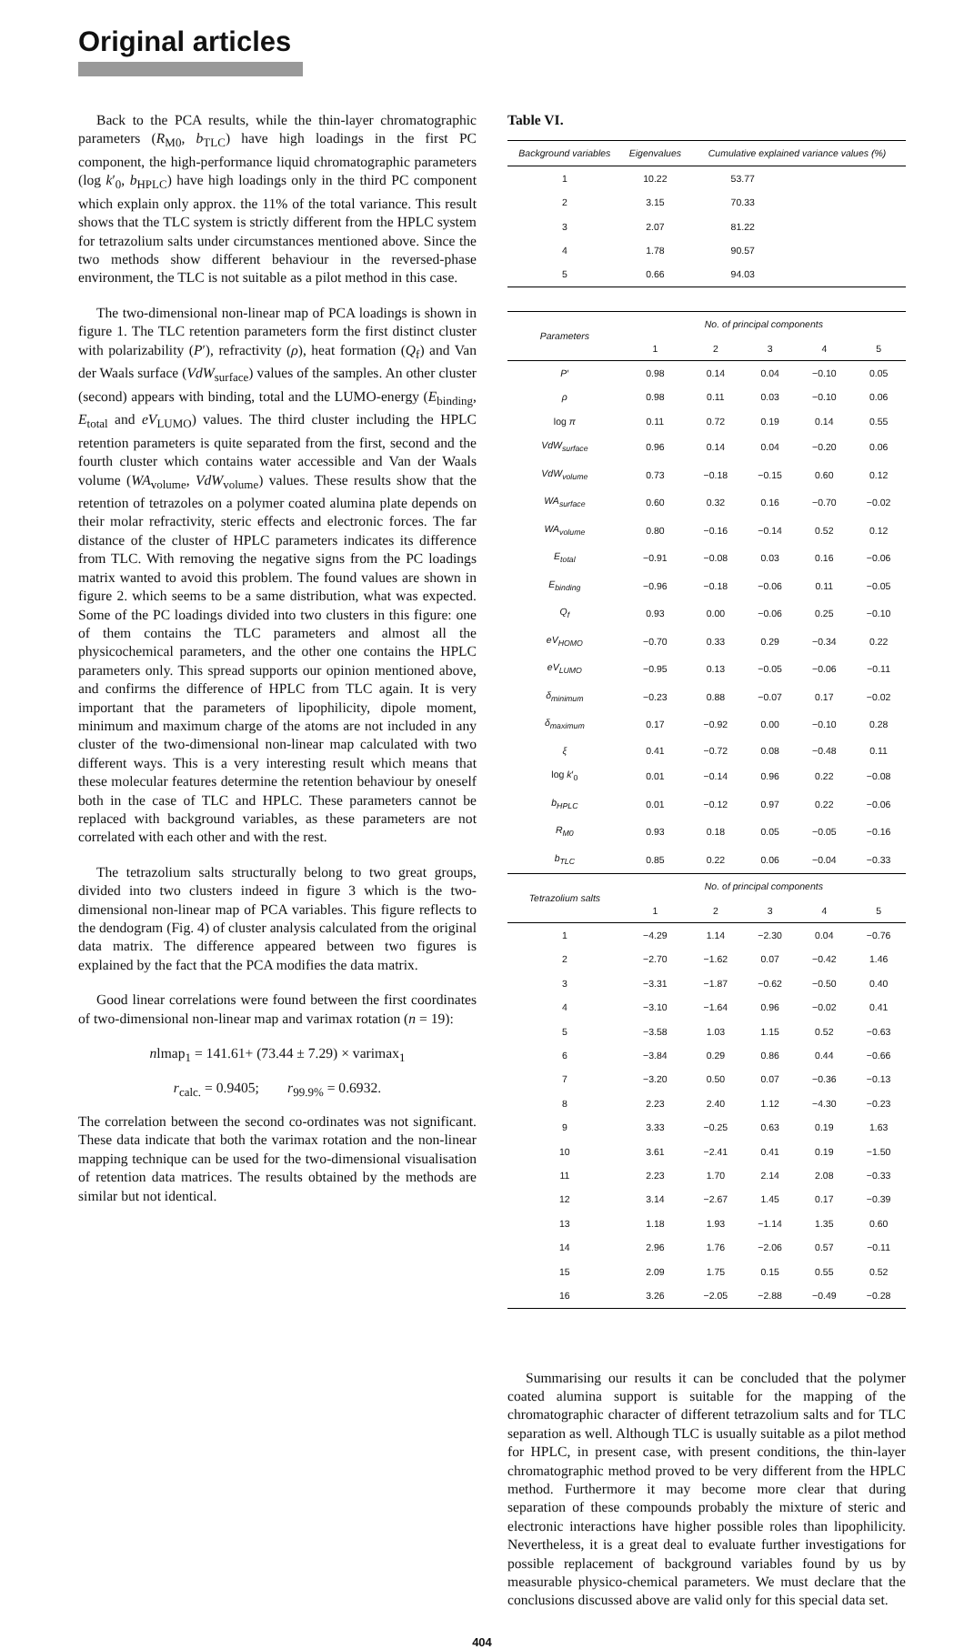Original articles
Back to the PCA results, while the thin-layer chromatographic parameters (R<sub>M0</sub>, b<sub>TLC</sub>) have high loadings in the first PC component, the high-performance liquid chromatographic parameters (log k′<sub>0</sub>, b<sub>HPLC</sub>) have high loadings only in the third PC component which explain only approx. the 11% of the total variance. This result shows that the TLC system is strictly different from the HPLC system for tetrazolium salts under circumstances mentioned above. Since the two methods show different behaviour in the reversed-phase environment, the TLC is not suitable as a pilot method in this case.
The two-dimensional non-linear map of PCA loadings is shown in figure 1. The TLC retention parameters form the first distinct cluster with polarizability (P′), refractivity (ρ), heat formation (Q<sub>f</sub>) and Van der Waals surface (VdW<sub>surface</sub>) values of the samples. An other cluster (second) appears with binding, total and the LUMO-energy (E<sub>binding</sub>, E<sub>total</sub> and eV<sub>LUMO</sub>) values. The third cluster including the HPLC retention parameters is quite separated from the first, second and the fourth cluster which contains water accessible and Van der Waals volume (WA<sub>volume</sub>, VdW<sub>volume</sub>) values. These results show that the retention of tetrazoles on a polymer coated alumina plate depends on their molar refractivity, steric effects and electronic forces. The far distance of the cluster of HPLC parameters indicates its difference from TLC. With removing the negative signs from the PC loadings matrix wanted to avoid this problem. The found values are shown in figure 2. which seems to be a same distribution, what was expected. Some of the PC loadings divided into two clusters in this figure: one of them contains the TLC parameters and almost all the physicochemical parameters, and the other one contains the HPLC parameters only. This spread supports our opinion mentioned above, and confirms the difference of HPLC from TLC again. It is very important that the parameters of lipophilicity, dipole moment, minimum and maximum charge of the atoms are not included in any cluster of the two-dimensional non-linear map calculated with two different ways. This is a very interesting result which means that these molecular features determine the retention behaviour by oneself both in the case of TLC and HPLC. These parameters cannot be replaced with background variables, as these parameters are not correlated with each other and with the rest.
The tetrazolium salts structurally belong to two great groups, divided into two clusters indeed in figure 3 which is the two-dimensional non-linear map of PCA variables. This figure reflects to the dendogram (Fig. 4) of cluster analysis calculated from the original data matrix. The difference appeared between two figures is explained by the fact that the PCA modifies the data matrix.
Good linear correlations were found between the first coordinates of two-dimensional non-linear map and varimax rotation (n = 19):
nlmap<sub>1</sub> = 141.61+ (73.44 ± 7.29) × varimax<sub>1</sub>
r<sub>calc.</sub> = 0.9405; r<sub>99.9%</sub> = 0.6932.
The correlation between the second co-ordinates was not significant. These data indicate that both the varimax rotation and the non-linear mapping technique can be used for the two-dimensional visualisation of retention data matrices. The results obtained by the methods are similar but not identical.
Table VI.
| Background variables | Eigenvalues | Cumulative explained variance values (%) | | | |
| --- | --- | --- | --- | --- | --- |
| 1 | 10.22 | 53.77 | | | |
| 2 | 3.15 | 70.33 | | | |
| 3 | 2.07 | 81.22 | | | |
| 4 | 1.78 | 90.57 | | | |
| 5 | 0.66 | 94.03 | | | |
| Parameters | No. of principal components | | | | |
| | 1 | 2 | 3 | 4 | 5 |
| P ′ | 0.98 | 0.14 | 0.04 | −0.10 | 0.05 |
| ρ | 0.98 | 0.11 | 0.03 | −0.10 | 0.06 |
| log π | 0.11 | 0.72 | 0.19 | 0.14 | 0.55 |
| VdW<sub>surface</sub> | 0.96 | 0.14 | 0.04 | −0.20 | 0.06 |
| VdW<sub>volume</sub> | 0.73 | −0.18 | −0.15 | 0.60 | 0.12 |
| WA<sub>surface</sub> | 0.60 | 0.32 | 0.16 | −0.70 | −0.02 |
| WA<sub>volume</sub> | 0.80 | −0.16 | −0.14 | 0.52 | 0.12 |
| E<sub>total</sub> | −0.91 | −0.08 | 0.03 | 0.16 | −0.06 |
| E<sub>binding</sub> | −0.96 | −0.18 | −0.06 | 0.11 | −0.05 |
| Q<sub>f</sub> | 0.93 | 0.00 | −0.06 | 0.25 | −0.10 |
| eV<sub>HOMO</sub> | −0.70 | 0.33 | 0.29 | −0.34 | 0.22 |
| eV<sub>LUMO</sub> | −0.95 | 0.13 | −0.05 | −0.06 | −0.11 |
| δ<sub>minimum</sub> | −0.23 | 0.88 | −0.07 | 0.17 | −0.02 |
| δ<sub>maximum</sub> | 0.17 | −0.92 | 0.00 | −0.10 | 0.28 |
| ξ | 0.41 | −0.72 | 0.08 | −0.48 | 0.11 |
| log k ′<sub>0</sub> | 0.01 | −0.14 | 0.96 | 0.22 | −0.08 |
| b<sub>HPLC</sub> | 0.01 | −0.12 | 0.97 | 0.22 | −0.06 |
| R<sub>M0</sub> | 0.93 | 0.18 | 0.05 | −0.05 | −0.16 |
| b<sub>TLC</sub> | 0.85 | 0.22 | 0.06 | −0.04 | −0.33 |
| Tetrazolium salts | No. of principal components | | | | |
| | 1 | 2 | 3 | 4 | 5 |
| 1 | −4.29 | 1.14 | −2.30 | 0.04 | −0.76 |
| 2 | −2.70 | −1.62 | 0.07 | −0.42 | 1.46 |
| 3 | −3.31 | −1.87 | −0.62 | −0.50 | 0.40 |
| 4 | −3.10 | −1.64 | 0.96 | −0.02 | 0.41 |
| 5 | −3.58 | 1.03 | 1.15 | 0.52 | −0.63 |
| 6 | −3.84 | 0.29 | 0.86 | 0.44 | −0.66 |
| 7 | −3.20 | 0.50 | 0.07 | −0.36 | −0.13 |
| 8 | 2.23 | 2.40 | 1.12 | −4.30 | −0.23 |
| 9 | 3.33 | −0.25 | 0.63 | 0.19 | 1.63 |
| 10 | 3.61 | −2.41 | 0.41 | 0.19 | −1.50 |
| 11 | 2.23 | 1.70 | 2.14 | 2.08 | −0.33 |
| 12 | 3.14 | −2.67 | 1.45 | 0.17 | −0.39 |
| 13 | 1.18 | 1.93 | −1.14 | 1.35 | 0.60 |
| 14 | 2.96 | 1.76 | −2.06 | 0.57 | −0.11 |
| 15 | 2.09 | 1.75 | 0.15 | 0.55 | 0.52 |
| 16 | 3.26 | −2.05 | −2.88 | −0.49 | −0.28 |
Summarising our results it can be concluded that the polymer coated alumina support is suitable for the mapping of the chromatographic character of different tetrazolium salts and for TLC separation as well. Although TLC is usually suitable as a pilot method for HPLC, in present case, with present conditions, the thin-layer chromatographic method proved to be very different from the HPLC method. Furthermore it may become more clear that during separation of these compounds probably the mixture of steric and electronic interactions have higher possible roles than lipophilicity. Nevertheless, it is a great deal to evaluate further investigations for possible replacement of background variables found by us by measurable physico-chemical parameters. We must declare that the conclusions discussed above are valid only for this special data set.
404